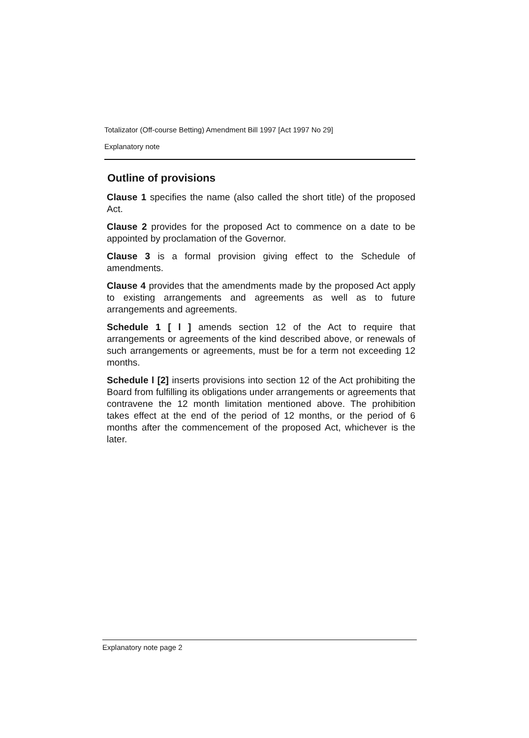Totalizator (Off-course Betting) Amendment Bill 1997 [Act 1997 No 29]
Explanatory note
Outline of provisions
Clause 1 specifies the name (also called the short title) of the proposed Act.
Clause 2 provides for the proposed Act to commence on a date to be appointed by proclamation of the Governor.
Clause 3 is a formal provision giving effect to the Schedule of amendments.
Clause 4 provides that the amendments made by the proposed Act apply to existing arrangements and agreements as well as to future arrangements and agreements.
Schedule 1 [ l ] amends section 12 of the Act to require that arrangements or agreements of the kind described above, or renewals of such arrangements or agreements, must be for a term not exceeding 12 months.
Schedule l [2] inserts provisions into section 12 of the Act prohibiting the Board from fulfilling its obligations under arrangements or agreements that contravene the 12 month limitation mentioned above. The prohibition takes effect at the end of the period of 12 months, or the period of 6 months after the commencement of the proposed Act, whichever is the later.
Explanatory note page 2